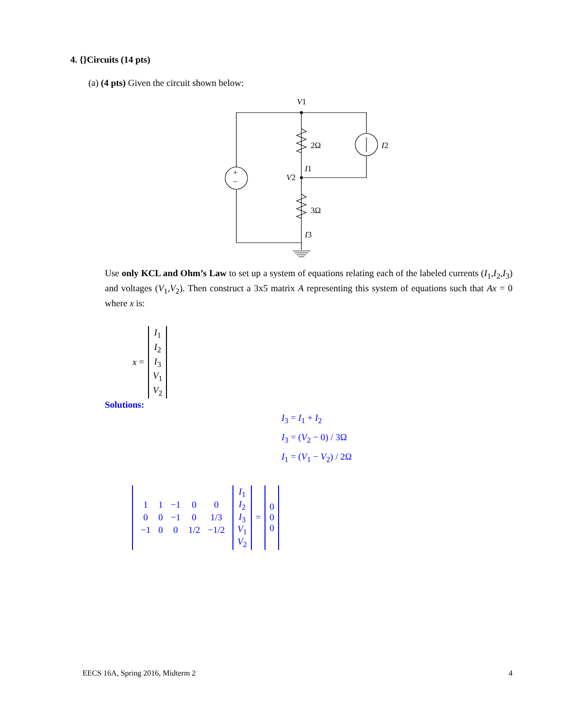4. {}Circuits (14 pts)
(a) (4 pts) Given the circuit shown below:
+
−
V1
2Ω
I2
I1
V2
3Ω
I3
Use only KCL and Ohm’s Law to set up a system of equations relating each of the labeled currents (I<sub>1</sub>,I<sub>2</sub>,I<sub>3</sub>) and voltages (V<sub>1</sub>,V<sub>2</sub>). Then construct a 3x5 matrix A representing this system of equations such that Ax = 0 where x is:
| x = | I<sub>1</sub> |
| | I<sub>2</sub> |
| | I<sub>3</sub> |
| | V<sub>1</sub> |
| | V<sub>2</sub> |
Solutions:
I<sub>3</sub> = I<sub>1</sub> + I<sub>2</sub>
I<sub>3</sub> = (V<sub>2</sub> − 0) / 3Ω
I<sub>1</sub> = (V<sub>1</sub> − V<sub>2</sub>) / 2Ω
| / 1 / 1 / −1 / 0 / 0 / / 0 / 0 / −1 / 0 / 1/3 / / −1 / 0 / 0 / 1/2 / −1/2 / | I<sub>1</sub> I<sub>2</sub> I<sub>3</sub> V<sub>1</sub> V<sub>2</sub> | = | 0 0 0 |
EECS 16A, Spring 2016, Midterm 2
4